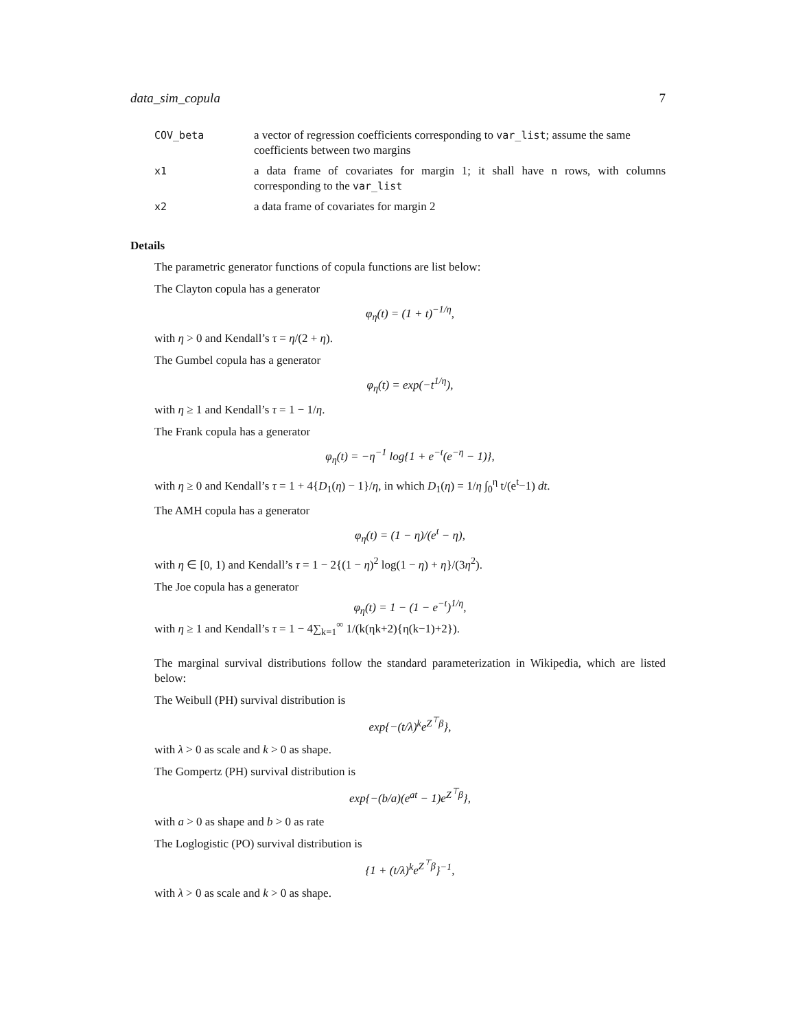data_sim_copula 7
| COV_beta | a vector of regression coefficients corresponding to var_list ; assume the same coefficients between two margins |
| x1 | a data frame of covariates for margin 1; it shall have n rows, with columns corresponding to the var_list |
| x2 | a data frame of covariates for margin 2 |
Details
The parametric generator functions of copula functions are list below:
The Clayton copula has a generator
φ<sub>η</sub>(t) = (1 + t)<sup>−1/η</sup>,
with η > 0 and Kendall’s τ = η/(2 + η).
The Gumbel copula has a generator
φ<sub>η</sub>(t) = exp(−t<sup>1/η</sup>),
with η ≥ 1 and Kendall’s τ = 1 − 1/η.
The Frank copula has a generator
φ<sub>η</sub>(t) = −η<sup>−1</sup> log{1 + e<sup>−t</sup>(e<sup>−η</sup> − 1)},
with η ≥ 0 and Kendall’s τ = 1 + 4{D<sub>1</sub>(η) − 1}/η, in which D<sub>1</sub>(η) = 1/η ∫<sub>0</sub><sup>η</sup> t/(e<sup>t</sup>−1) dt.
The AMH copula has a generator
φ<sub>η</sub>(t) = (1 − η)/(e<sup>t</sup> − η),
with η ∈ [0, 1) and Kendall’s τ = 1 − 2{(1 − η)<sup>2</sup> log(1 − η) + η}/(3η<sup>2</sup>).
The Joe copula has a generator
φ<sub>η</sub>(t) = 1 − (1 − e<sup>−t</sup>)<sup>1/η</sup>,
with η ≥ 1 and Kendall’s τ = 1 − 4∑<sub>k=1</sub><sup>∞</sup> 1/(k(ηk+2){η(k−1)+2}).
The marginal survival distributions follow the standard parameterization in Wikipedia, which are listed below:
The Weibull (PH) survival distribution is
exp{−(t/λ)<sup>k</sup>e<sup>Z<sup>⊤</sup>β</sup>},
with λ > 0 as scale and k > 0 as shape.
The Gompertz (PH) survival distribution is
exp{−(b/a)(e<sup>at</sup> − 1)e<sup>Z<sup>⊤</sup>β</sup>},
with a > 0 as shape and b > 0 as rate
The Loglogistic (PO) survival distribution is
{1 + (t/λ)<sup>k</sup>e<sup>Z<sup>⊤</sup>β</sup>}<sup>−1</sup>,
with λ > 0 as scale and k > 0 as shape.